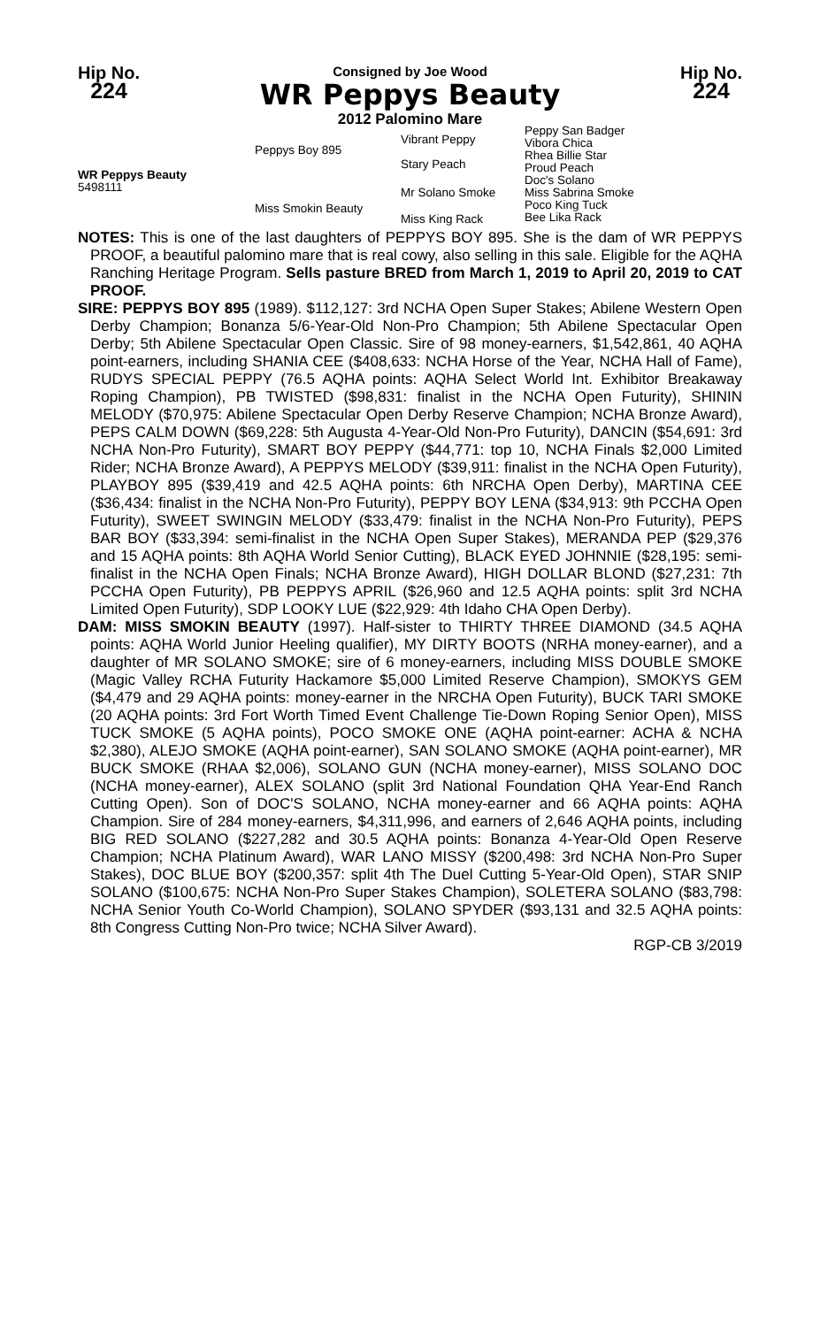Hip No.
224
Consigned by Joe Wood
WR Peppys Beauty
2012 Palomino Mare
Hip No.
224
WR Peppys Beauty
5498111
Peppys Boy 895
Miss Smokin Beauty
Vibrant Peppy
Stary Peach
Mr Solano Smoke
Miss King Rack
Peppy San Badger
Vibora Chica
Rhea Billie Star
Proud Peach
Doc's Solano
Miss Sabrina Smoke
Poco King Tuck
Bee Lika Rack
NOTES: This is one of the last daughters of PEPPYS BOY 895. She is the dam of WR PEPPYS PROOF, a beautiful palomino mare that is real cowy, also selling in this sale. Eligible for the AQHA Ranching Heritage Program. Sells pasture BRED from March 1, 2019 to April 20, 2019 to CAT PROOF.
SIRE: PEPPYS BOY 895 (1989). $112,127: 3rd NCHA Open Super Stakes; Abilene Western Open Derby Champion; Bonanza 5/6-Year-Old Non-Pro Champion; 5th Abilene Spectacular Open Derby; 5th Abilene Spectacular Open Classic. Sire of 98 money-earners, $1,542,861, 40 AQHA point-earners, including SHANIA CEE ($408,633: NCHA Horse of the Year, NCHA Hall of Fame), RUDYS SPECIAL PEPPY (76.5 AQHA points: AQHA Select World Int. Exhibitor Breakaway Roping Champion), PB TWISTED ($98,831: finalist in the NCHA Open Futurity), SHININ MELODY ($70,975: Abilene Spectacular Open Derby Reserve Champion; NCHA Bronze Award), PEPS CALM DOWN ($69,228: 5th Augusta 4-Year-Old Non-Pro Futurity), DANCIN ($54,691: 3rd NCHA Non-Pro Futurity), SMART BOY PEPPY ($44,771: top 10, NCHA Finals $2,000 Limited Rider; NCHA Bronze Award), A PEPPYS MELODY ($39,911: finalist in the NCHA Open Futurity), PLAYBOY 895 ($39,419 and 42.5 AQHA points: 6th NRCHA Open Derby), MARTINA CEE ($36,434: finalist in the NCHA Non-Pro Futurity), PEPPY BOY LENA ($34,913: 9th PCCHA Open Futurity), SWEET SWINGIN MELODY ($33,479: finalist in the NCHA Non-Pro Futurity), PEPS BAR BOY ($33,394: semi-finalist in the NCHA Open Super Stakes), MERANDA PEP ($29,376 and 15 AQHA points: 8th AQHA World Senior Cutting), BLACK EYED JOHNNIE ($28,195: semi-finalist in the NCHA Open Finals; NCHA Bronze Award), HIGH DOLLAR BLOND ($27,231: 7th PCCHA Open Futurity), PB PEPPYS APRIL ($26,960 and 12.5 AQHA points: split 3rd NCHA Limited Open Futurity), SDP LOOKY LUE ($22,929: 4th Idaho CHA Open Derby).
DAM: MISS SMOKIN BEAUTY (1997). Half-sister to THIRTY THREE DIAMOND (34.5 AQHA points: AQHA World Junior Heeling qualifier), MY DIRTY BOOTS (NRHA money-earner), and a daughter of MR SOLANO SMOKE; sire of 6 money-earners, including MISS DOUBLE SMOKE (Magic Valley RCHA Futurity Hackamore $5,000 Limited Reserve Champion), SMOKYS GEM ($4,479 and 29 AQHA points: money-earner in the NRCHA Open Futurity), BUCK TARI SMOKE (20 AQHA points: 3rd Fort Worth Timed Event Challenge Tie-Down Roping Senior Open), MISS TUCK SMOKE (5 AQHA points), POCO SMOKE ONE (AQHA point-earner: ACHA & NCHA $2,380), ALEJO SMOKE (AQHA point-earner), SAN SOLANO SMOKE (AQHA point-earner), MR BUCK SMOKE (RHAA $2,006), SOLANO GUN (NCHA money-earner), MISS SOLANO DOC (NCHA money-earner), ALEX SOLANO (split 3rd National Foundation QHA Year-End Ranch Cutting Open). Son of DOC'S SOLANO, NCHA money-earner and 66 AQHA points: AQHA Champion. Sire of 284 money-earners, $4,311,996, and earners of 2,646 AQHA points, including BIG RED SOLANO ($227,282 and 30.5 AQHA points: Bonanza 4-Year-Old Open Reserve Champion; NCHA Platinum Award), WAR LANO MISSY ($200,498: 3rd NCHA Non-Pro Super Stakes), DOC BLUE BOY ($200,357: split 4th The Duel Cutting 5-Year-Old Open), STAR SNIP SOLANO ($100,675: NCHA Non-Pro Super Stakes Champion), SOLETERA SOLANO ($83,798: NCHA Senior Youth Co-World Champion), SOLANO SPYDER ($93,131 and 32.5 AQHA points: 8th Congress Cutting Non-Pro twice; NCHA Silver Award).
RGP-CB 3/2019